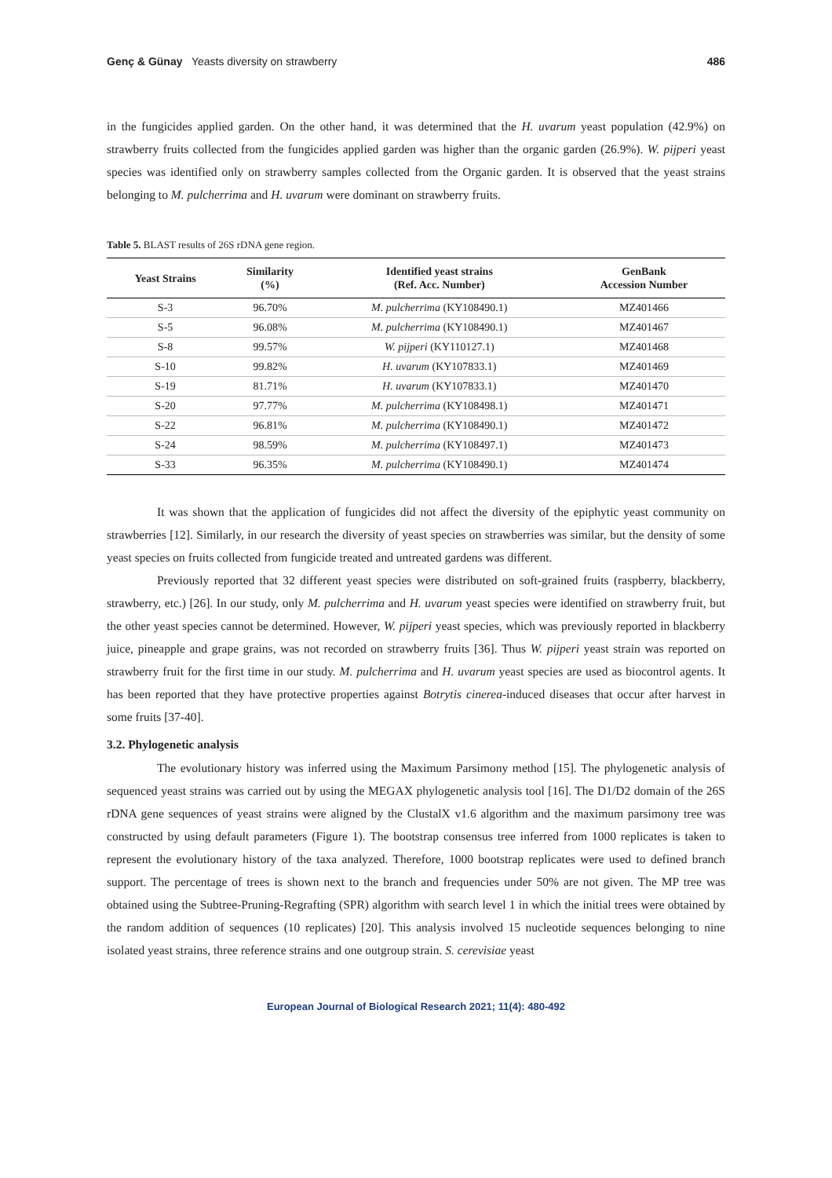Genç & Günay Yeasts diversity on strawberry 486
in the fungicides applied garden. On the other hand, it was determined that the H. uvarum yeast population (42.9%) on strawberry fruits collected from the fungicides applied garden was higher than the organic garden (26.9%). W. pijperi yeast species was identified only on strawberry samples collected from the Organic garden. It is observed that the yeast strains belonging to M. pulcherrima and H. uvarum were dominant on strawberry fruits.
Table 5. BLAST results of 26S rDNA gene region.
| Yeast Strains | Similarity (%) | Identified yeast strains (Ref. Acc. Number) | GenBank Accession Number |
| --- | --- | --- | --- |
| S-3 | 96.70% | M. pulcherrima (KY108490.1) | MZ401466 |
| S-5 | 96.08% | M. pulcherrima (KY108490.1) | MZ401467 |
| S-8 | 99.57% | W. pijperi (KY110127.1) | MZ401468 |
| S-10 | 99.82% | H. uvarum (KY107833.1) | MZ401469 |
| S-19 | 81.71% | H. uvarum (KY107833.1) | MZ401470 |
| S-20 | 97.77% | M. pulcherrima (KY108498.1) | MZ401471 |
| S-22 | 96.81% | M. pulcherrima (KY108490.1) | MZ401472 |
| S-24 | 98.59% | M. pulcherrima (KY108497.1) | MZ401473 |
| S-33 | 96.35% | M. pulcherrima (KY108490.1) | MZ401474 |
It was shown that the application of fungicides did not affect the diversity of the epiphytic yeast community on strawberries [12]. Similarly, in our research the diversity of yeast species on strawberries was similar, but the density of some yeast species on fruits collected from fungicide treated and untreated gardens was different.
Previously reported that 32 different yeast species were distributed on soft-grained fruits (raspberry, blackberry, strawberry, etc.) [26]. In our study, only M. pulcherrima and H. uvarum yeast species were identified on strawberry fruit, but the other yeast species cannot be determined. However, W. pijperi yeast species, which was previously reported in blackberry juice, pineapple and grape grains, was not recorded on strawberry fruits [36]. Thus W. pijperi yeast strain was reported on strawberry fruit for the first time in our study. M. pulcherrima and H. uvarum yeast species are used as biocontrol agents. It has been reported that they have protective properties against Botrytis cinerea-induced diseases that occur after harvest in some fruits [37-40].
3.2. Phylogenetic analysis
The evolutionary history was inferred using the Maximum Parsimony method [15]. The phylogenetic analysis of sequenced yeast strains was carried out by using the MEGAX phylogenetic analysis tool [16]. The D1/D2 domain of the 26S rDNA gene sequences of yeast strains were aligned by the ClustalX v1.6 algorithm and the maximum parsimony tree was constructed by using default parameters (Figure 1). The bootstrap consensus tree inferred from 1000 replicates is taken to represent the evolutionary history of the taxa analyzed. Therefore, 1000 bootstrap replicates were used to defined branch support. The percentage of trees is shown next to the branch and frequencies under 50% are not given. The MP tree was obtained using the Subtree-Pruning-Regrafting (SPR) algorithm with search level 1 in which the initial trees were obtained by the random addition of sequences (10 replicates) [20]. This analysis involved 15 nucleotide sequences belonging to nine isolated yeast strains, three reference strains and one outgroup strain. S. cerevisiae yeast
European Journal of Biological Research 2021; 11(4): 480-492